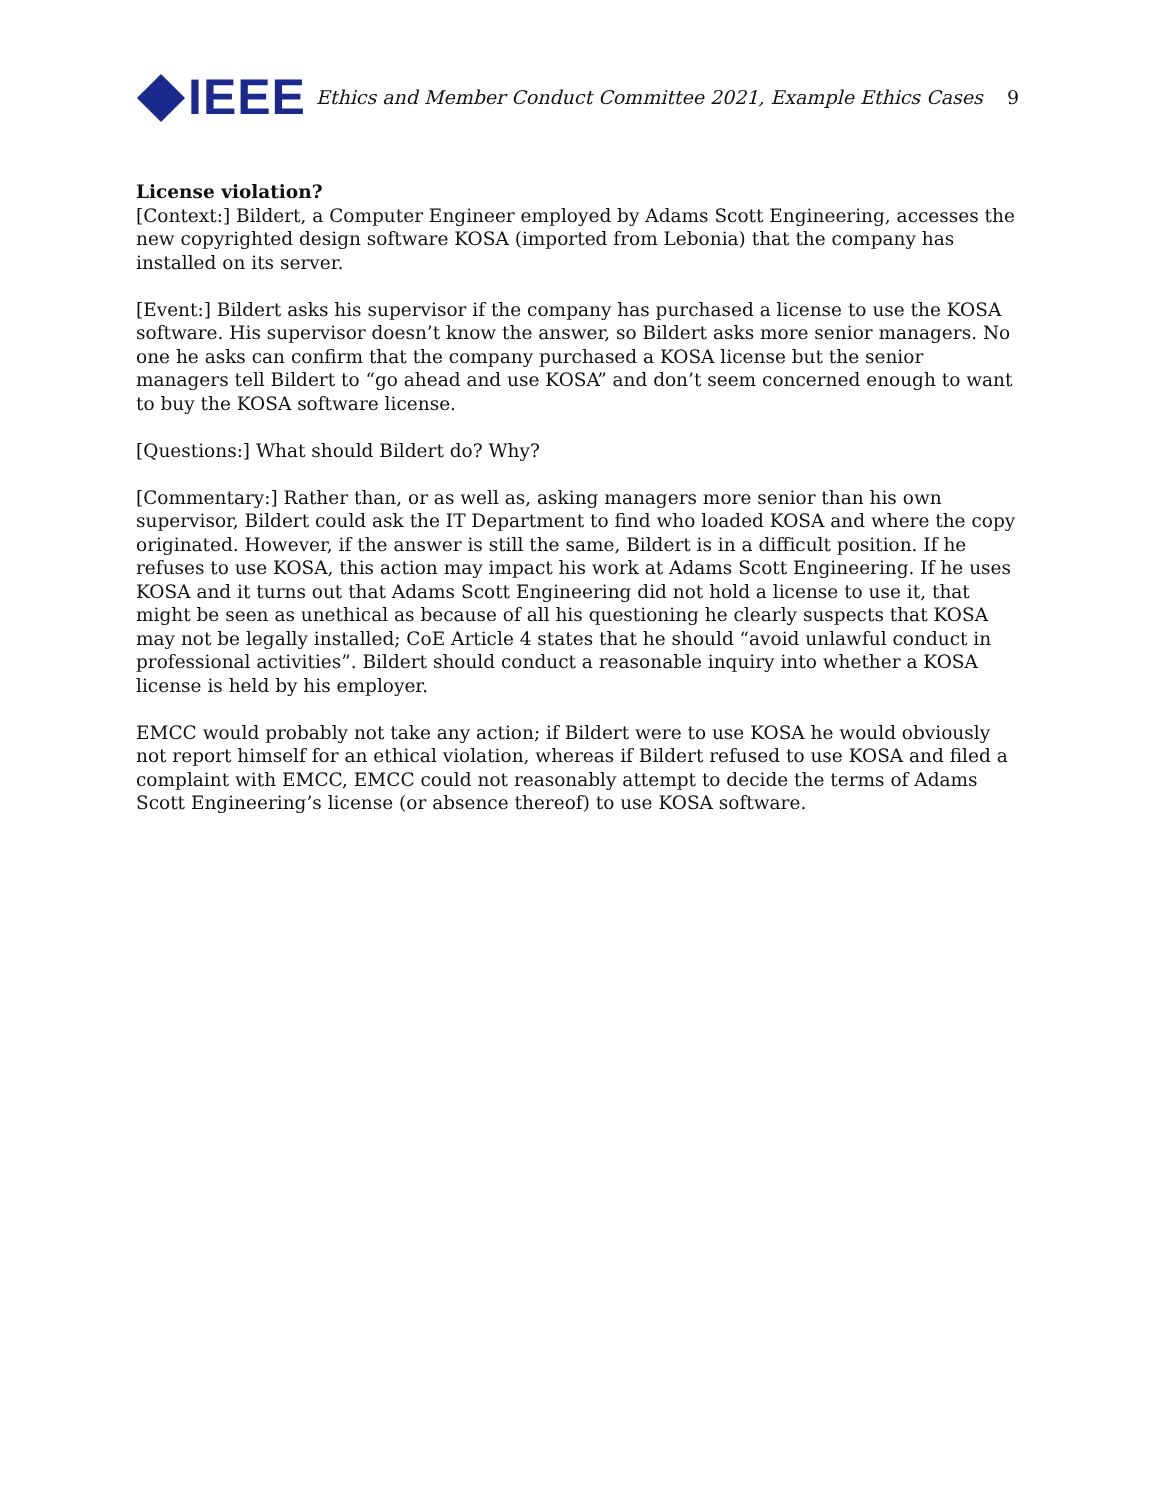IEEE
Ethics and Member Conduct Committee 2021, Example Ethics Cases
9
License violation?
[Context:] Bildert, a Computer Engineer employed by Adams Scott Engineering, accesses the new copyrighted design software KOSA (imported from Lebonia) that the company has installed on its server.
[Event:] Bildert asks his supervisor if the company has purchased a license to use the KOSA software. His supervisor doesn’t know the answer, so Bildert asks more senior managers. No one he asks can confirm that the company purchased a KOSA license but the senior managers tell Bildert to “go ahead and use KOSA” and don’t seem concerned enough to want to buy the KOSA software license.
[Questions:] What should Bildert do? Why?
[Commentary:] Rather than, or as well as, asking managers more senior than his own supervisor, Bildert could ask the IT Department to find who loaded KOSA and where the copy originated. However, if the answer is still the same, Bildert is in a difficult position. If he refuses to use KOSA, this action may impact his work at Adams Scott Engineering. If he uses KOSA and it turns out that Adams Scott Engineering did not hold a license to use it, that might be seen as unethical as because of all his questioning he clearly suspects that KOSA may not be legally installed; CoE Article 4 states that he should “avoid unlawful conduct in professional activities”. Bildert should conduct a reasonable inquiry into whether a KOSA license is held by his employer.
EMCC would probably not take any action; if Bildert were to use KOSA he would obviously not report himself for an ethical violation, whereas if Bildert refused to use KOSA and filed a complaint with EMCC, EMCC could not reasonably attempt to decide the terms of Adams Scott Engineering’s license (or absence thereof) to use KOSA software.